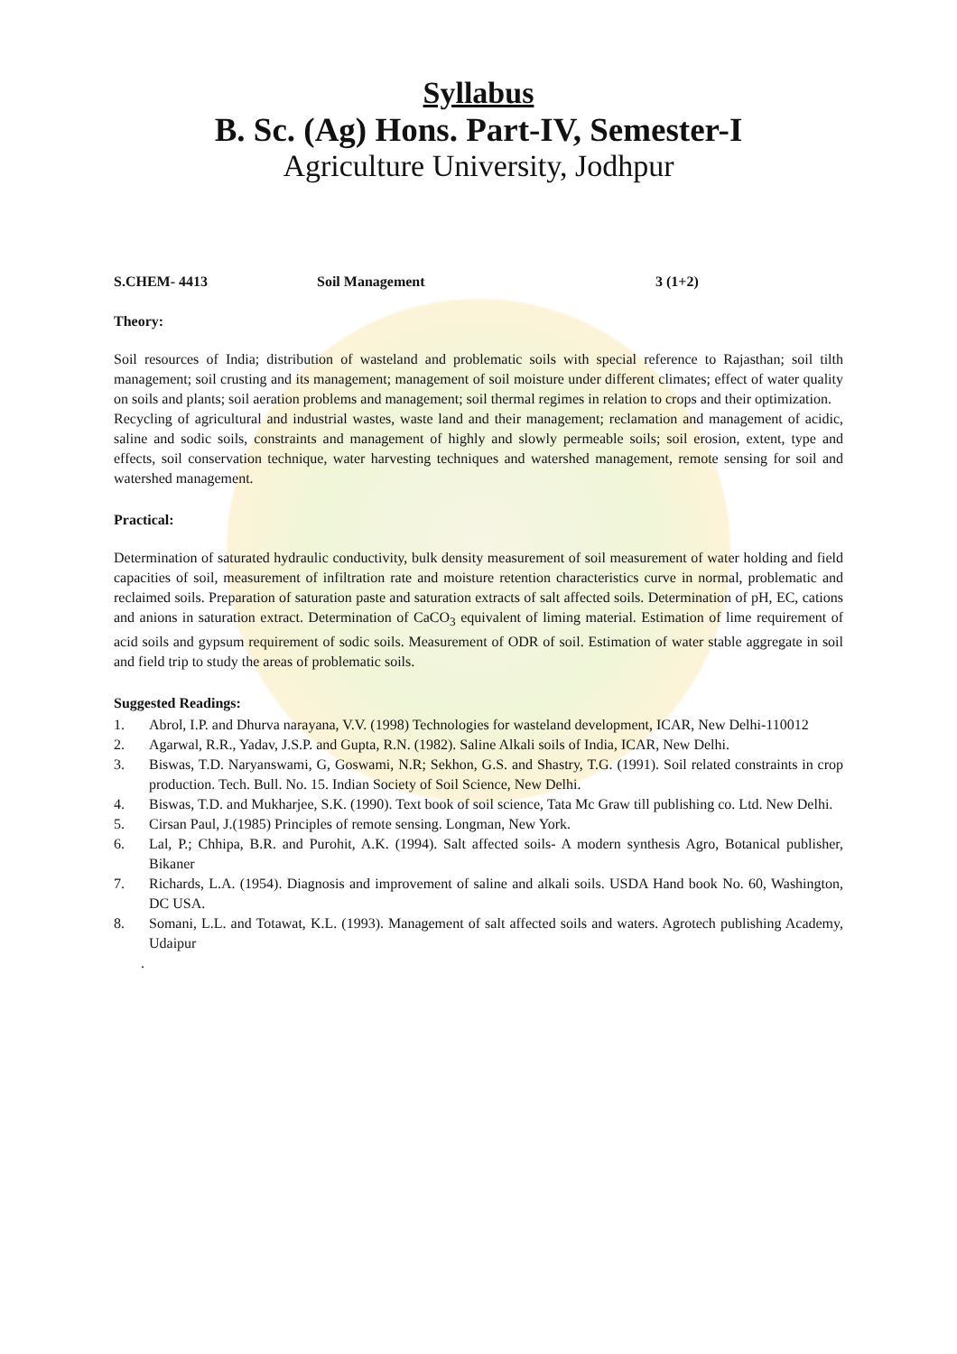Syllabus
B. Sc. (Ag) Hons. Part-IV, Semester-I
Agriculture University, Jodhpur
S.CHEM- 4413 Soil Management 3 (1+2)
Theory:
Soil resources of India; distribution of wasteland and problematic soils with special reference to Rajasthan; soil tilth management; soil crusting and its management; management of soil moisture under different climates; effect of water quality on soils and plants; soil aeration problems and management; soil thermal regimes in relation to crops and their optimization.
Recycling of agricultural and industrial wastes, waste land and their management; reclamation and management of acidic, saline and sodic soils, constraints and management of highly and slowly permeable soils; soil erosion, extent, type and effects, soil conservation technique, water harvesting techniques and watershed management, remote sensing for soil and watershed management.
Practical:
Determination of saturated hydraulic conductivity, bulk density measurement of soil measurement of water holding and field capacities of soil, measurement of infiltration rate and moisture retention characteristics curve in normal, problematic and reclaimed soils. Preparation of saturation paste and saturation extracts of salt affected soils. Determination of pH, EC, cations and anions in saturation extract. Determination of CaCO<sub>3</sub> equivalent of liming material. Estimation of lime requirement of acid soils and gypsum requirement of sodic soils. Measurement of ODR of soil. Estimation of water stable aggregate in soil and field trip to study the areas of problematic soils.
Suggested Readings:
1. Abrol, I.P. and Dhurva narayana, V.V. (1998) Technologies for wasteland development, ICAR, New Delhi-110012
2. Agarwal, R.R., Yadav, J.S.P. and Gupta, R.N. (1982). Saline Alkali soils of India, ICAR, New Delhi.
3. Biswas, T.D. Naryanswami, G, Goswami, N.R; Sekhon, G.S. and Shastry, T.G. (1991). Soil related constraints in crop production. Tech. Bull. No. 15. Indian Society of Soil Science, New Delhi.
4. Biswas, T.D. and Mukharjee, S.K. (1990). Text book of soil science, Tata Mc Graw till publishing co. Ltd. New Delhi.
5. Cirsan Paul, J.(1985) Principles of remote sensing. Longman, New York.
6. Lal, P.; Chhipa, B.R. and Purohit, A.K. (1994). Salt affected soils- A modern synthesis Agro, Botanical publisher, Bikaner
7. Richards, L.A. (1954). Diagnosis and improvement of saline and alkali soils. USDA Hand book No. 60, Washington, DC USA.
8. Somani, L.L. and Totawat, K.L. (1993). Management of salt affected soils and waters. Agrotech publishing Academy, Udaipur
.